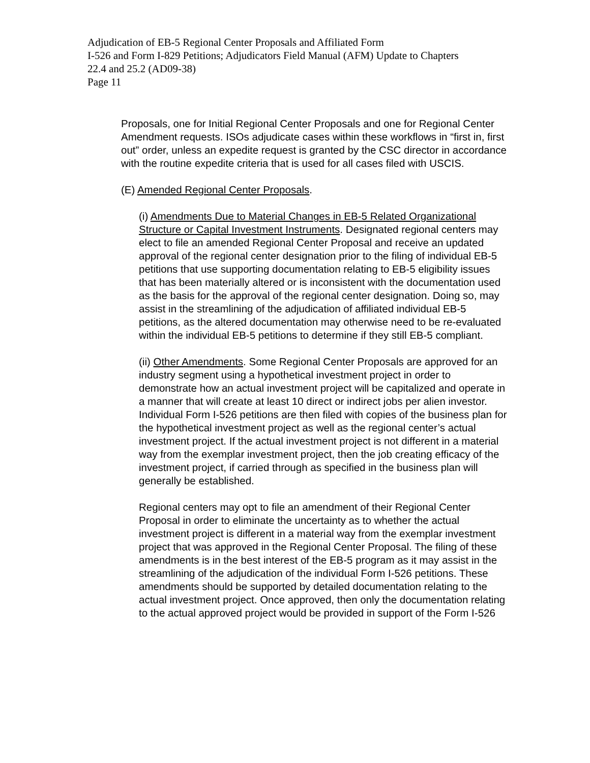Adjudication of EB-5 Regional Center Proposals and Affiliated Form
I-526 and Form I-829 Petitions; Adjudicators Field Manual (AFM) Update to Chapters
22.4 and 25.2 (AD09-38)
Page 11
Proposals, one for Initial Regional Center Proposals and one for Regional Center Amendment requests. ISOs adjudicate cases within these workflows in “first in, first out” order, unless an expedite request is granted by the CSC director in accordance with the routine expedite criteria that is used for all cases filed with USCIS.
(E) Amended Regional Center Proposals.
(i) Amendments Due to Material Changes in EB-5 Related Organizational Structure or Capital Investment Instruments. Designated regional centers may elect to file an amended Regional Center Proposal and receive an updated approval of the regional center designation prior to the filing of individual EB-5 petitions that use supporting documentation relating to EB-5 eligibility issues that has been materially altered or is inconsistent with the documentation used as the basis for the approval of the regional center designation. Doing so, may assist in the streamlining of the adjudication of affiliated individual EB-5 petitions, as the altered documentation may otherwise need to be re-evaluated within the individual EB-5 petitions to determine if they still EB-5 compliant.
(ii) Other Amendments. Some Regional Center Proposals are approved for an industry segment using a hypothetical investment project in order to demonstrate how an actual investment project will be capitalized and operate in a manner that will create at least 10 direct or indirect jobs per alien investor. Individual Form I-526 petitions are then filed with copies of the business plan for the hypothetical investment project as well as the regional center’s actual investment project. If the actual investment project is not different in a material way from the exemplar investment project, then the job creating efficacy of the investment project, if carried through as specified in the business plan will generally be established.
Regional centers may opt to file an amendment of their Regional Center Proposal in order to eliminate the uncertainty as to whether the actual investment project is different in a material way from the exemplar investment project that was approved in the Regional Center Proposal. The filing of these amendments is in the best interest of the EB-5 program as it may assist in the streamlining of the adjudication of the individual Form I-526 petitions. These amendments should be supported by detailed documentation relating to the actual investment project. Once approved, then only the documentation relating to the actual approved project would be provided in support of the Form I-526